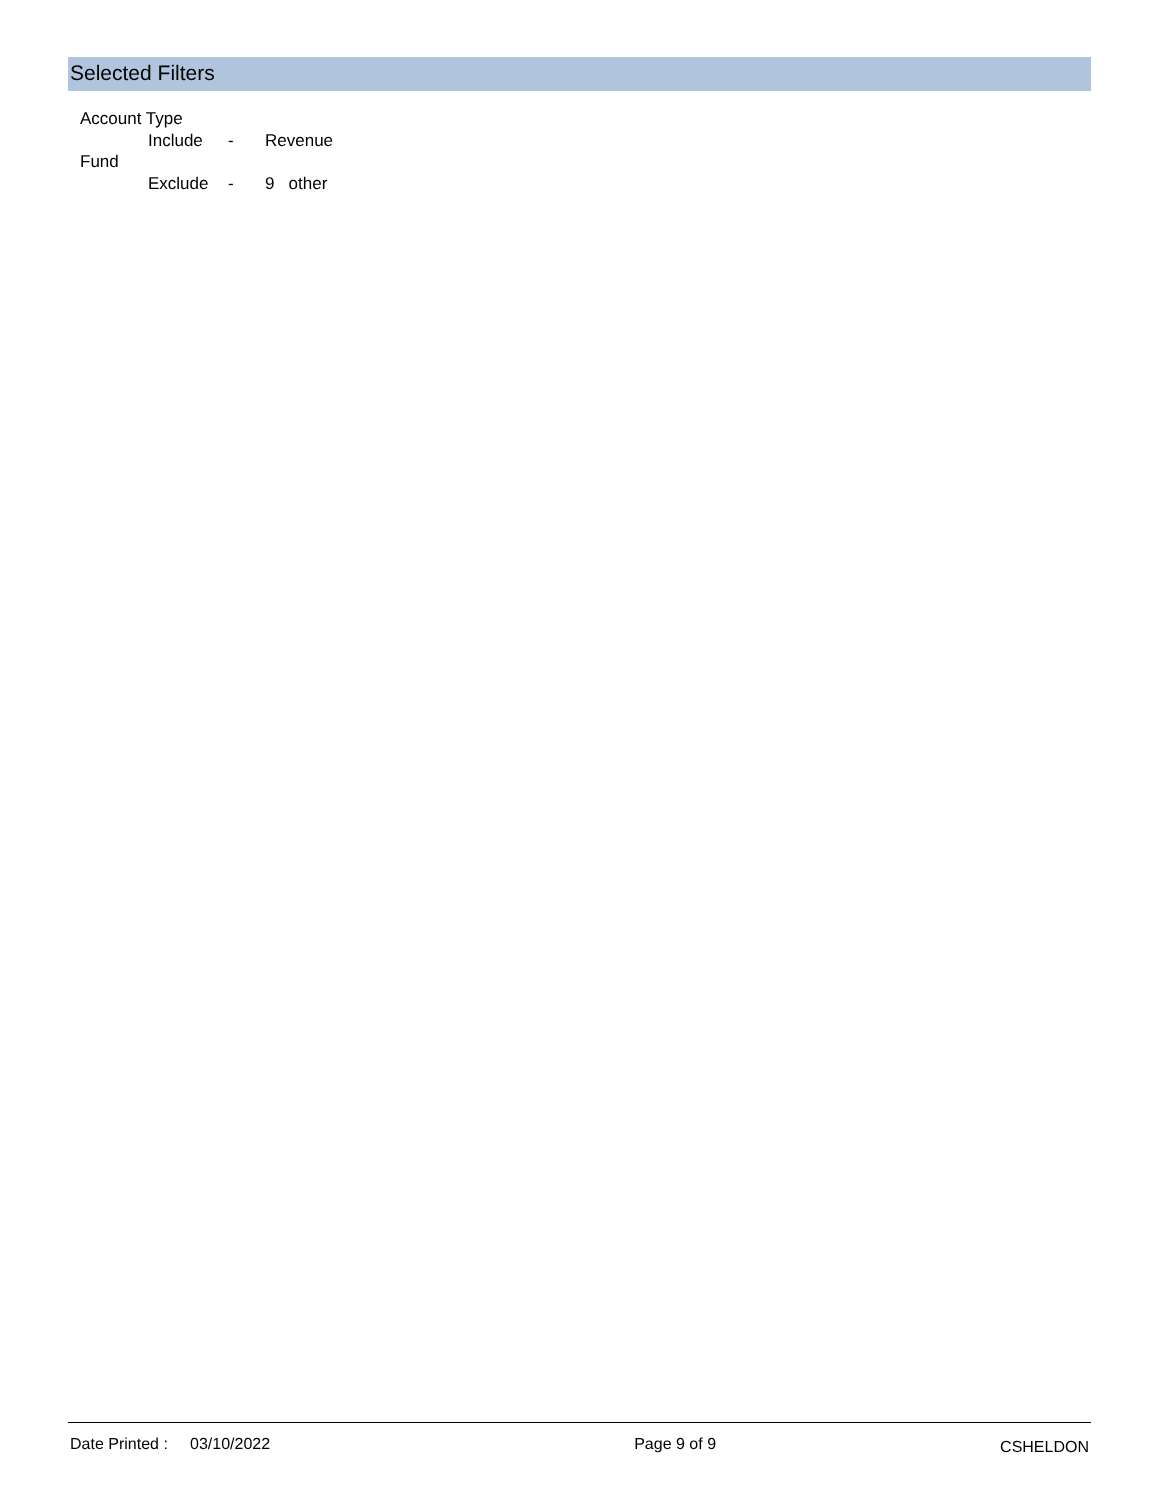Selected Filters
Account Type
Include - Revenue
Fund
Exclude - 9 other
Date Printed : 03/10/2022 Page 9 of 9
CSHELDON